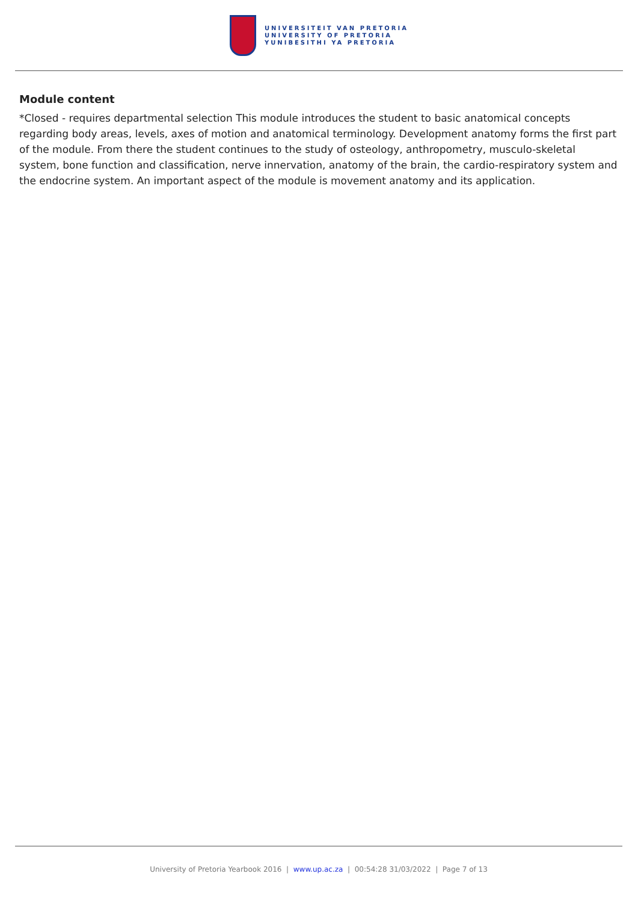UNIVERSITEIT VAN PRETORIA
UNIVERSITY OF PRETORIA
YUNIBESITHI YA PRETORIA
Module content
*Closed - requires departmental selection This module introduces the student to basic anatomical concepts regarding body areas, levels, axes of motion and anatomical terminology. Development anatomy forms the first part of the module. From there the student continues to the study of osteology, anthropometry, musculo-skeletal system, bone function and classification, nerve innervation, anatomy of the brain, the cardio-respiratory system and the endocrine system. An important aspect of the module is movement anatomy and its application.
University of Pretoria Yearbook 2016 | www.up.ac.za | 00:54:28 31/03/2022 | Page 7 of 13